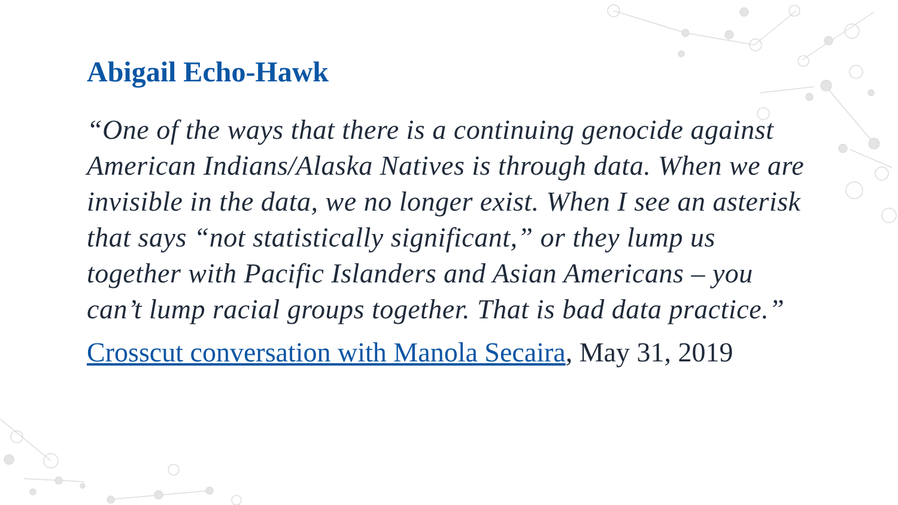Abigail Echo-Hawk
“One of the ways that there is a continuing genocide against American Indians/Alaska Natives is through data. When we are invisible in the data, we no longer exist. When I see an asterisk that says “not statistically significant,” or they lump us together with Pacific Islanders and Asian Americans – you can’t lump racial groups together. That is bad data practice.”
Crosscut conversation with Manola Secaira, May 31, 2019